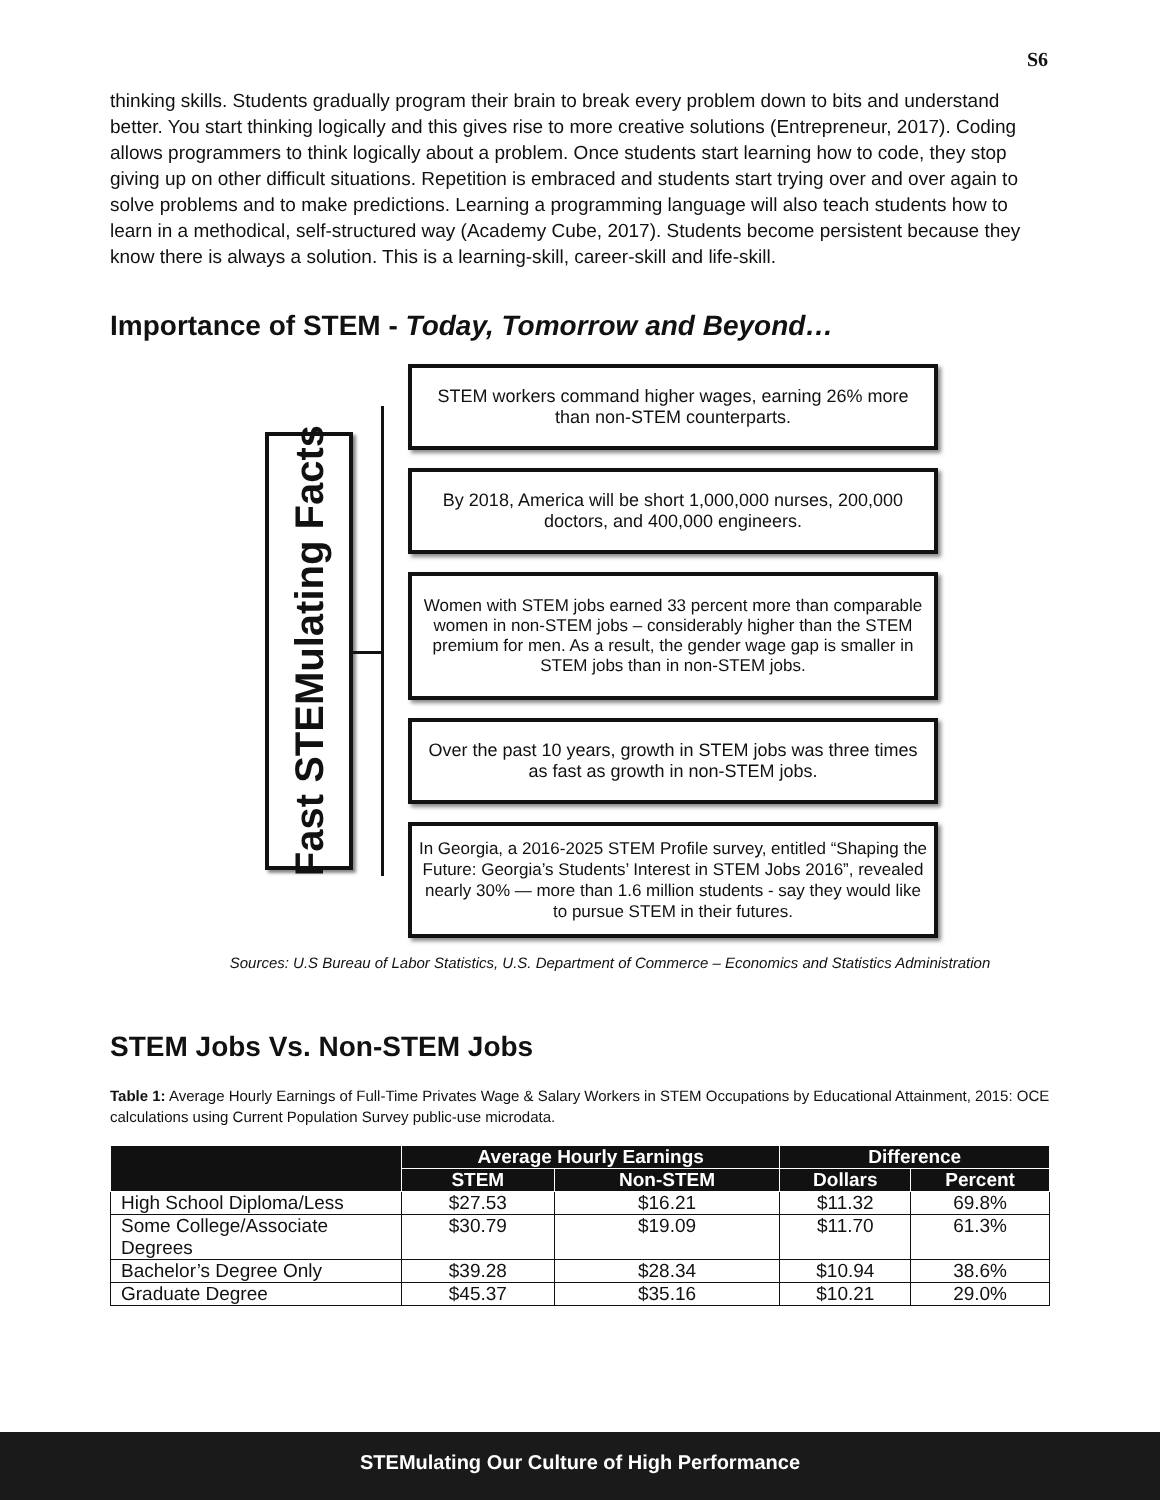S6
thinking skills. Students gradually program their brain to break every problem down to bits and understand better. You start thinking logically and this gives rise to more creative solutions (Entrepreneur, 2017). Coding allows programmers to think logically about a problem. Once students start learning how to code, they stop giving up on other difficult situations. Repetition is embraced and students start trying over and over again to solve problems and to make predictions. Learning a programming language will also teach students how to learn in a methodical, self-structured way (Academy Cube, 2017). Students become persistent because they know there is always a solution. This is a learning-skill, career-skill and life-skill.
Importance of STEM - Today, Tomorrow and Beyond…
Fast STEMulating Facts
STEM workers command higher wages, earning 26% more than non-STEM counterparts.
By 2018, America will be short 1,000,000 nurses, 200,000 doctors, and 400,000 engineers.
Women with STEM jobs earned 33 percent more than comparable women in non-STEM jobs – considerably higher than the STEM premium for men. As a result, the gender wage gap is smaller in STEM jobs than in non-STEM jobs.
Over the past 10 years, growth in STEM jobs was three times as fast as growth in non-STEM jobs.
In Georgia, a 2016-2025 STEM Profile survey, entitled “Shaping the Future: Georgia’s Students’ Interest in STEM Jobs 2016”, revealed nearly 30% — more than 1.6 million students - say they would like to pursue STEM in their futures.
Sources: U.S Bureau of Labor Statistics, U.S. Department of Commerce – Economics and Statistics Administration
STEM Jobs Vs. Non-STEM Jobs
Table 1: Average Hourly Earnings of Full-Time Privates Wage & Salary Workers in STEM Occupations by Educational Attainment, 2015: OCE calculations using Current Population Survey public-use microdata.
| | Average Hourly Earnings | | Difference | |
| --- | --- | --- | --- | --- |
| | STEM | Non-STEM | Dollars | Percent |
| High School Diploma/Less | $27.53 | $16.21 | $11.32 | 69.8% |
| Some College/Associate Degrees | $30.79 | $19.09 | $11.70 | 61.3% |
| Bachelor’s Degree Only | $39.28 | $28.34 | $10.94 | 38.6% |
| Graduate Degree | $45.37 | $35.16 | $10.21 | 29.0% |
STEMulating Our Culture of High Performance